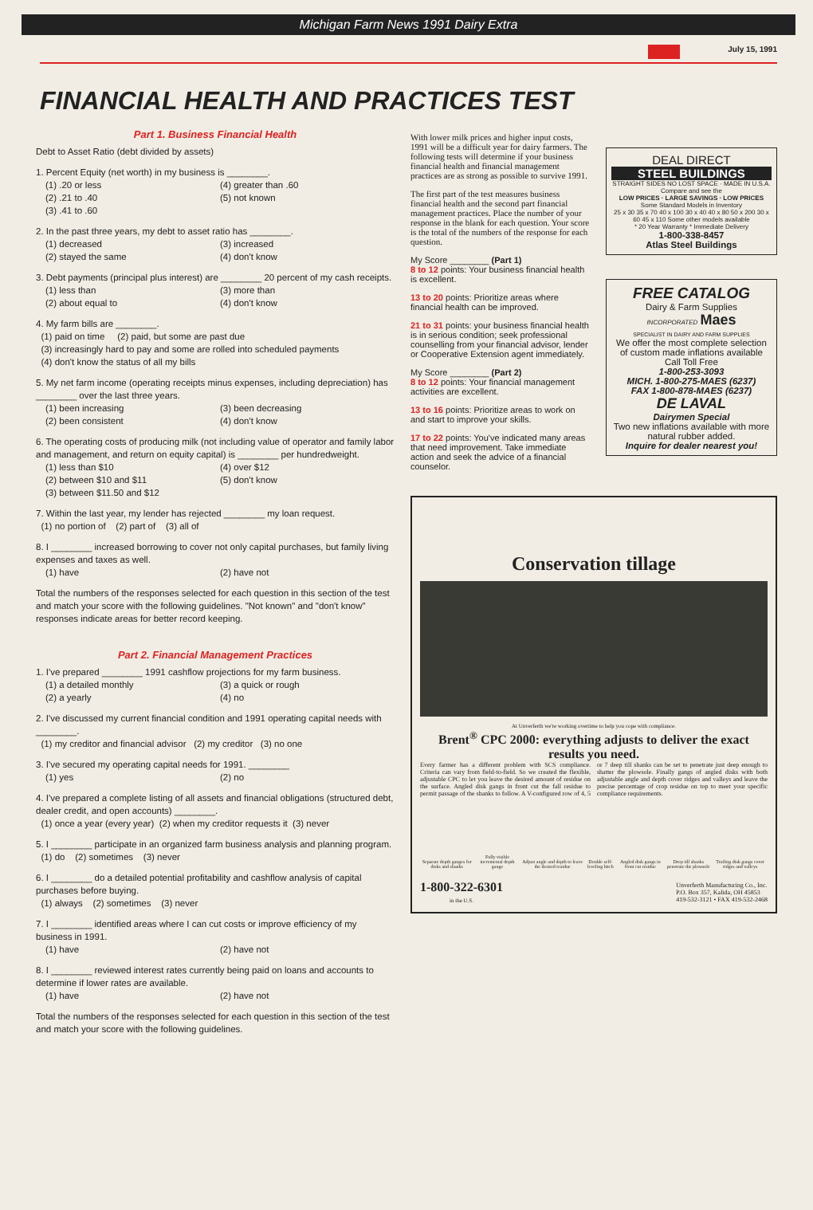Michigan Farm News 1991 Dairy Extra
July 15, 1991
FINANCIAL HEALTH AND PRACTICES TEST
Part 1. Business Financial Health
Debt to Asset Ratio (debt divided by assets)
1. Percent Equity (net worth) in my business is ________.
(1) .20 or less (4) greater than .60 (2) .21 to .40 (5) not known (3) .41 to .60
2. In the past three years, my debt to asset ratio has ________.
(1) decreased (3) increased (2) stayed the same (4) don't know
3. Debt payments (principal plus interest) are ________ 20 percent of my cash receipts.
(1) less than (3) more than (2) about equal to (4) don't know
4. My farm bills are ________.
(1) paid on time (2) paid, but some are past due
(3) increasingly hard to pay and some are rolled into scheduled payments
(4) don't know the status of all my bills
5. My net farm income (operating receipts minus expenses, including depreciation) has ________ over the last three years.
(1) been increasing (3) been decreasing (2) been consistent (4) don't know
6. The operating costs of producing milk (not including value of operator and family labor and management, and return on equity capital) is ________ per hundredweight.
(1) less than $10 (4) over $12 (2) between $10 and $11 (5) don't know (3) between $11.50 and $12
7. Within the last year, my lender has rejected ________ my loan request.
(1) no portion of (2) part of (3) all of
8. I ________ increased borrowing to cover not only capital purchases, but family living expenses and taxes as well.
(1) have (2) have not
Total the numbers of the responses selected for each question in this section of the test and match your score with the following guidelines. "Not known" and "don't know" responses indicate areas for better record keeping.
Part 2. Financial Management Practices
1. I've prepared ________ 1991 cashflow projections for my farm business.
(1) a detailed monthly (3) a quick or rough (2) a yearly (4) no
2. I've discussed my current financial condition and 1991 operating capital needs with ________.
(1) my creditor and financial advisor (2) my creditor (3) no one
3. I've secured my operating capital needs for 1991. ________
(1) yes (2) no
4. I've prepared a complete listing of all assets and financial obligations (structured debt, dealer credit, and open accounts) ________.
(1) once a year (every year) (2) when my creditor requests it (3) never
5. I ________ participate in an organized farm business analysis and planning program.
(1) do (2) sometimes (3) never
6. I ________ do a detailed potential profitability and cashflow analysis of capital purchases before buying.
(1) always (2) sometimes (3) never
7. I ________ identified areas where I can cut costs or improve efficiency of my business in 1991.
(1) have (2) have not
8. I ________ reviewed interest rates currently being paid on loans and accounts to determine if lower rates are available.
(1) have (2) have not
Total the numbers of the responses selected for each question in this section of the test and match your score with the following guidelines.
With lower milk prices and higher input costs, 1991 will be a difficult year for dairy farmers. The following tests will determine if your business financial health and financial management practices are as strong as possible to survive 1991.
The first part of the test measures business financial health and the second part financial management practices. Place the number of your response in the blank for each question. Your score is the total of the numbers of the response for each question.
My Score ________ (Part 1)
8 to 12 points: Your business financial health is excellent.
13 to 20 points: Prioritize areas where financial health can be improved.
21 to 31 points: your business financial health is in serious condition; seek professional counselling from your financial advisor, lender or Cooperative Extension agent immediately.
My Score ________ (Part 2)
8 to 12 points: Your financial management activities are excellent.
13 to 16 points: Prioritize areas to work on and start to improve your skills.
17 to 22 points: You've indicated many areas that need improvement. Take immediate action and seek the advice of a financial counselor.
DEAL DIRECT
STEEL BUILDINGS
STRAIGHT SIDES NO LOST SPACE · MADE IN U.S.A.
Compare and see the
LOW PRICES · LARGE SAVINGS · LOW PRICES
Some Standard Models in Inventory
25 x 30 35 x 70 40 x 100 30 x 40 40 x 80 50 x 200 30 x 60 45 x 110 Some other models available
* 20 Year Warranty * Immediate Delivery
1-800-338-8457
Atlas Steel Buildings
FREE CATALOG
Dairy & Farm Supplies
INCORPORATED Maes
SPECIALIST IN DAIRY AND FARM SUPPLIES
We offer the most complete selection of custom made inflations available
Call Toll Free
1-800-253-3093
MICH. 1-800-275-MAES (6237)
FAX 1-800-878-MAES (6237)
DE LAVAL
Dairymen Special
Two new inflations available with more natural rubber added.
Inquire for dealer nearest you!
Conservation tillage
At Unverferth we're working overtime to help you cope with compliance.
Brent<sup>®</sup> CPC 2000: everything adjusts to deliver the exact results you need.
Every farmer has a different problem with SCS compliance. Criteria can vary from field-to-field. So we created the flexible, adjustable CPC to let you leave the desired amount of residue on the surface. Angled disk gangs in front cut the fall residue to permit passage of the shanks to follow. A V-configured row of 4, 5 or 7 deep till shanks can be set to penetrate just deep enough to shatter the plowsole. Finally gangs of angled disks with both adjustable angle and depth cover ridges and valleys and leave the precise percentage of crop residue on top to meet your specific compliance requirements.
Separate depth gauges for disks and shanks Fully visible incremental depth gauge Adjust angle and depth to leave the desired residue Double self-leveling hitch Angled disk gangs in front cut residue Deep till shanks penetrate the plowsole Trailing disk gangs cover ridges and valleys
1-800-322-6301
in the U.S.
Unverferth Manufacturing Co., Inc.
P.O. Box 357, Kalida, OH 45853
419-532-3121 • FAX 419-532-2468